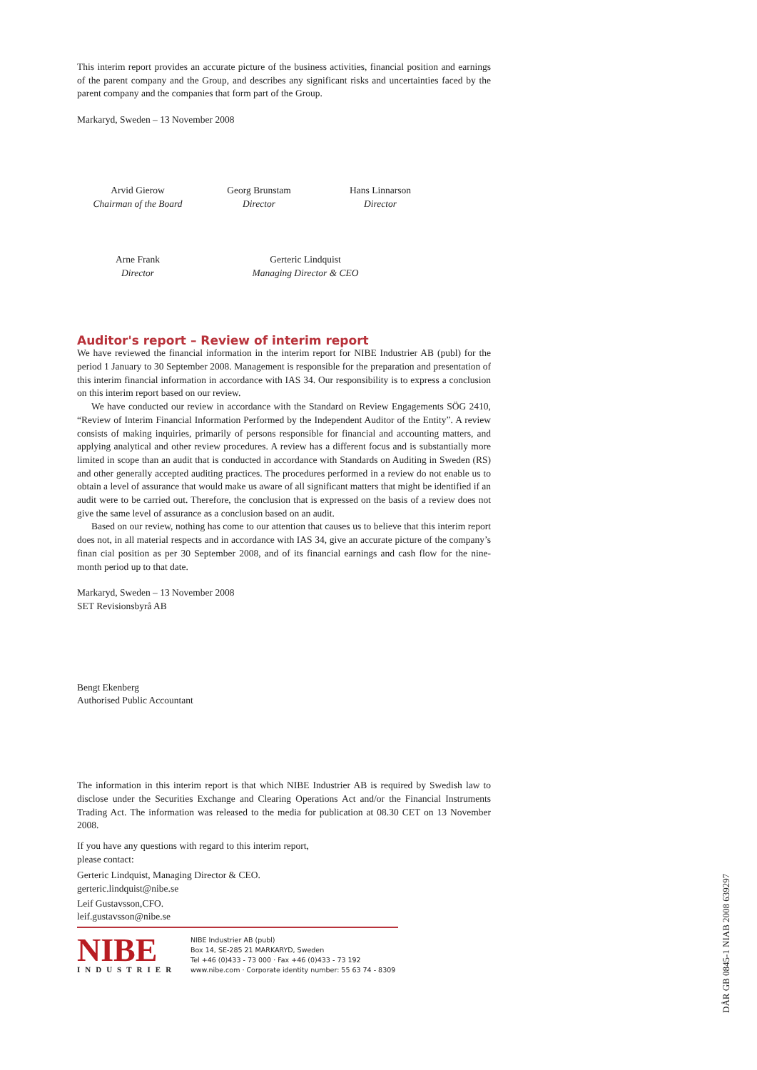This interim report provides an accurate picture of the business activities, financial position and earnings of the parent company and the Group, and describes any significant risks and uncertainties faced by the parent company and the companies that form part of the Group.
Markaryd, Sweden – 13 November 2008
Arvid Gierow
Chairman of the Board
Georg Brunstam
Director
Hans Linnarson
Director
Arne Frank
Director
Gerteric Lindquist
Managing Director & CEO
Auditor's report – Review of interim report
We have reviewed the financial information in the interim report for NIBE Industrier AB (publ) for the period 1 January to 30 September 2008. Management is responsible for the preparation and presentation of this interim financial information in accordance with IAS 34. Our responsibility is to express a conclusion on this interim report based on our review.
We have conducted our review in accordance with the Standard on Review Engagements SÖG 2410, “Review of Interim Financial Information Performed by the Independent Auditor of the Entity”. A review consists of making inquiries, primarily of persons responsible for financial and accounting matters, and applying analytical and other review procedures. A review has a different focus and is substantially more limited in scope than an audit that is conducted in accordance with Standards on Auditing in Sweden (RS) and other generally accepted auditing practices. The procedures performed in a review do not enable us to obtain a level of assurance that would make us aware of all significant matters that might be identified if an audit were to be carried out. Therefore, the conclusion that is expressed on the basis of a review does not give the same level of assurance as a conclusion based on an audit.
Based on our review, nothing has come to our attention that causes us to believe that this interim report does not, in all material respects and in accordance with IAS 34, give an accurate picture of the company’s finan cial position as per 30 September 2008, and of its financial earnings and cash flow for the nine-month period up to that date.
Markaryd, Sweden – 13 November 2008
SET Revisionsbyrå AB
Bengt Ekenberg
Authorised Public Accountant
The information in this interim report is that which NIBE Industrier AB is required by Swedish law to disclose under the Securities Exchange and Clearing Operations Act and/or the Financial Instruments Trading Act. The information was released to the media for publication at 08.30 CET on 13 November 2008.
If you have any questions with regard to this interim report, please contact:
Gerteric Lindquist, Managing Director & CEO.
gerteric.lindquist@nibe.se
Leif Gustavsson,CFO.
leif.gustavsson@nibe.se
NIBE
INDUSTRIER
NIBE Industrier AB (publ)
Box 14, SE-285 21 MARKARYD, Sweden
Tel +46 (0)433 - 73 000 · Fax +46 (0)433 - 73 192
www.nibe.com · Corporate identity number: 55 63 74 - 8309
DÅR GB 0845-1 NIAB 2008 639297